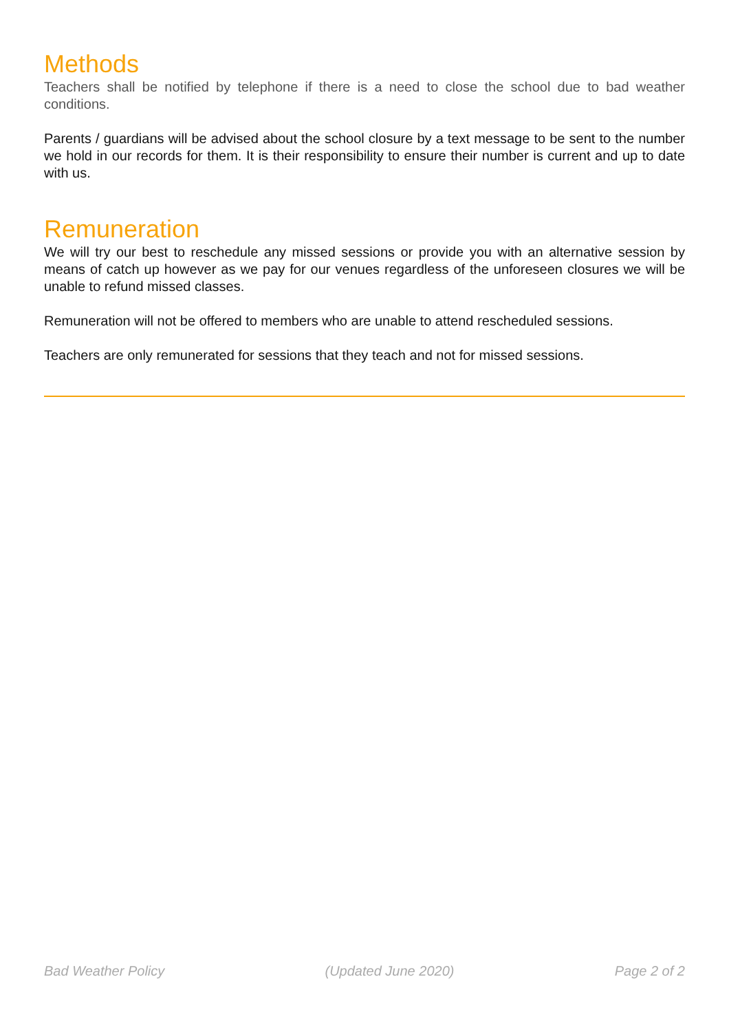Methods
Teachers shall be notified by telephone if there is a need to close the school due to bad weather conditions.
Parents / guardians will be advised about the school closure by a text message to be sent to the number we hold in our records for them. It is their responsibility to ensure their number is current and up to date with us.
Remuneration
We will try our best to reschedule any missed sessions or provide you with an alternative session by means of catch up however as we pay for our venues regardless of the unforeseen closures we will be unable to refund missed classes.
Remuneration will not be offered to members who are unable to attend rescheduled sessions.
Teachers are only remunerated for sessions that they teach and not for missed sessions.
Bad Weather Policy (Updated June 2020) Page 2 of 2